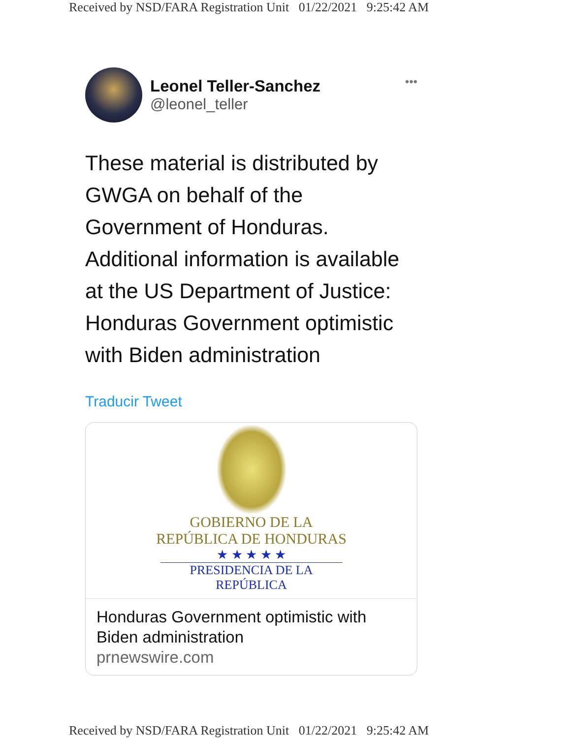Received by NSD/FARA Registration Unit 01/22/2021 9:25:42 AM
Leonel Teller-Sanchez
@leonel_teller
•••
These material is distributed by GWGA on behalf of the Government of Honduras. Additional information is available at the US Department of Justice: Honduras Government optimistic with Biden administration
Traducir Tweet
GOBIERNO DE LA
REPÚBLICA DE HONDURAS
★ ★ ★ ★ ★
PRESIDENCIA DE LA REPÚBLICA
Honduras Government optimistic with Biden administration
prnewswire.com
Received by NSD/FARA Registration Unit 01/22/2021 9:25:42 AM